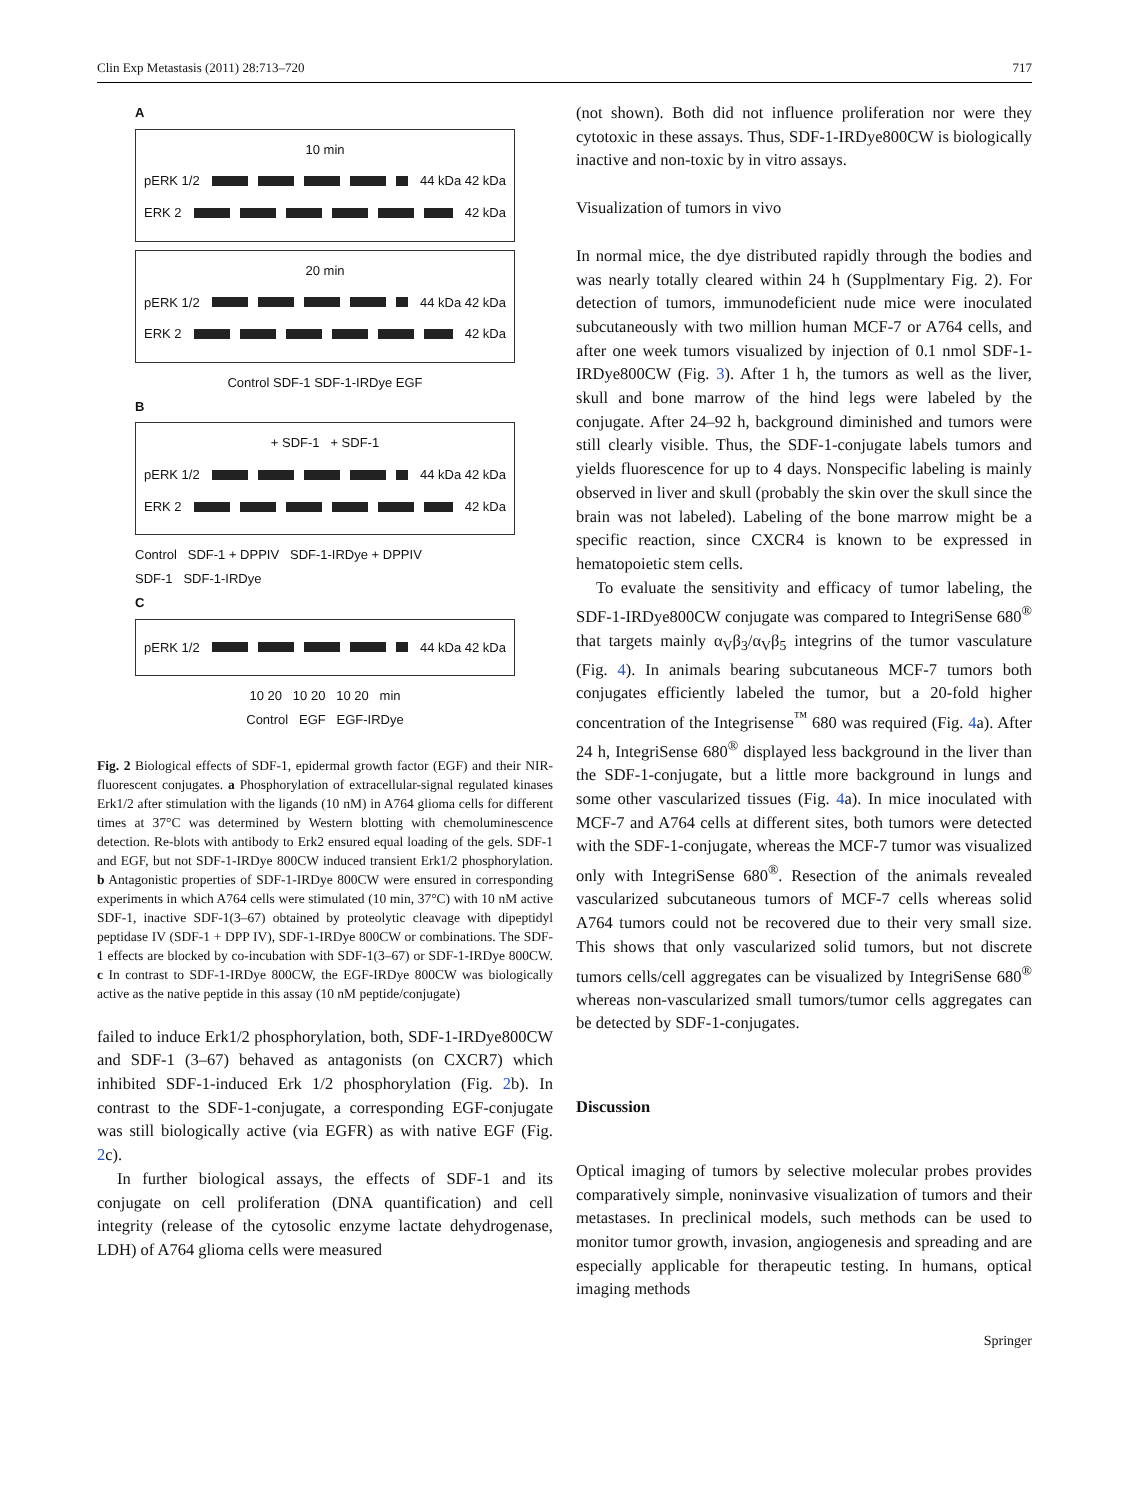Clin Exp Metastasis (2011) 28:713–720 717
A
10 min
pERK 1/2 44 kDa 42 kDa
ERK 2 42 kDa
20 min
pERK 1/2 44 kDa 42 kDa
ERK 2 42 kDa
Control SDF-1 SDF-1-IRDye EGF
B
+ SDF-1 + SDF-1
pERK 1/2 44 kDa 42 kDa
ERK 2 42 kDa
Control SDF-1 + DPPIV SDF-1-IRDye + DPPIV
SDF-1 SDF-1-IRDye
C
pERK 1/2 44 kDa 42 kDa
10 20 10 20 10 20 min
Control EGF EGF-IRDye
Fig. 2 Biological effects of SDF-1, epidermal growth factor (EGF) and their NIR-fluorescent conjugates. a Phosphorylation of extracellular-signal regulated kinases Erk1/2 after stimulation with the ligands (10 nM) in A764 glioma cells for different times at 37°C was determined by Western blotting with chemoluminescence detection. Re-blots with antibody to Erk2 ensured equal loading of the gels. SDF-1 and EGF, but not SDF-1-IRDye 800CW induced transient Erk1/2 phosphorylation. b Antagonistic properties of SDF-1-IRDye 800CW were ensured in corresponding experiments in which A764 cells were stimulated (10 min, 37°C) with 10 nM active SDF-1, inactive SDF-1(3–67) obtained by proteolytic cleavage with dipeptidyl peptidase IV (SDF-1 + DPP IV), SDF-1-IRDye 800CW or combinations. The SDF-1 effects are blocked by co-incubation with SDF-1(3–67) or SDF-1-IRDye 800CW. c In contrast to SDF-1-IRDye 800CW, the EGF-IRDye 800CW was biologically active as the native peptide in this assay (10 nM peptide/conjugate)
failed to induce Erk1/2 phosphorylation, both, SDF-1-IRDye800CW and SDF-1 (3–67) behaved as antagonists (on CXCR7) which inhibited SDF-1-induced Erk 1/2 phosphorylation (Fig. 2b). In contrast to the SDF-1-conjugate, a corresponding EGF-conjugate was still biologically active (via EGFR) as with native EGF (Fig. 2c).
In further biological assays, the effects of SDF-1 and its conjugate on cell proliferation (DNA quantification) and cell integrity (release of the cytosolic enzyme lactate dehydrogenase, LDH) of A764 glioma cells were measured
(not shown). Both did not influence proliferation nor were they cytotoxic in these assays. Thus, SDF-1-IRDye800CW is biologically inactive and non-toxic by in vitro assays.
Visualization of tumors in vivo
In normal mice, the dye distributed rapidly through the bodies and was nearly totally cleared within 24 h (Supplmentary Fig. 2). For detection of tumors, immunodeficient nude mice were inoculated subcutaneously with two million human MCF-7 or A764 cells, and after one week tumors visualized by injection of 0.1 nmol SDF-1-IRDye800CW (Fig. 3). After 1 h, the tumors as well as the liver, skull and bone marrow of the hind legs were labeled by the conjugate. After 24–92 h, background diminished and tumors were still clearly visible. Thus, the SDF-1-conjugate labels tumors and yields fluorescence for up to 4 days. Nonspecific labeling is mainly observed in liver and skull (probably the skin over the skull since the brain was not labeled). Labeling of the bone marrow might be a specific reaction, since CXCR4 is known to be expressed in hematopoietic stem cells.
To evaluate the sensitivity and efficacy of tumor labeling, the SDF-1-IRDye800CW conjugate was compared to IntegriSense 680<sup>®</sup> that targets mainly α<sub>V</sub>β<sub>3</sub>/α<sub>V</sub>β<sub>5</sub> integrins of the tumor vasculature (Fig. 4). In animals bearing subcutaneous MCF-7 tumors both conjugates efficiently labeled the tumor, but a 20-fold higher concentration of the Integrisense<sup>™</sup> 680 was required (Fig. 4a). After 24 h, IntegriSense 680<sup>®</sup> displayed less background in the liver than the SDF-1-conjugate, but a little more background in lungs and some other vascularized tissues (Fig. 4a). In mice inoculated with MCF-7 and A764 cells at different sites, both tumors were detected with the SDF-1-conjugate, whereas the MCF-7 tumor was visualized only with IntegriSense 680<sup>®</sup>. Resection of the animals revealed vascularized subcutaneous tumors of MCF-7 cells whereas solid A764 tumors could not be recovered due to their very small size. This shows that only vascularized solid tumors, but not discrete tumors cells/cell aggregates can be visualized by IntegriSense 680<sup>®</sup> whereas non-vascularized small tumors/tumor cells aggregates can be detected by SDF-1-conjugates.
Discussion
Optical imaging of tumors by selective molecular probes provides comparatively simple, noninvasive visualization of tumors and their metastases. In preclinical models, such methods can be used to monitor tumor growth, invasion, angiogenesis and spreading and are especially applicable for therapeutic testing. In humans, optical imaging methods
Springer